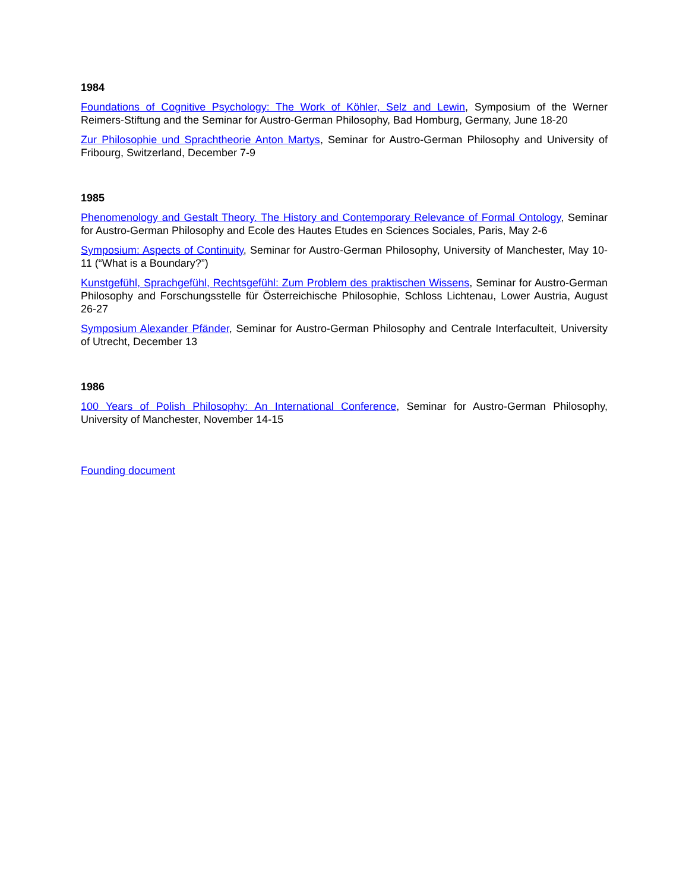1984
Foundations of Cognitive Psychology: The Work of Köhler, Selz and Lewin, Symposium of the Werner Reimers-Stiftung and the Seminar for Austro-German Philosophy, Bad Homburg, Germany, June 18-20
Zur Philosophie und Sprachtheorie Anton Martys, Seminar for Austro-German Philosophy and University of Fribourg, Switzerland, December 7-9
1985
Phenomenology and Gestalt Theory. The History and Contemporary Relevance of Formal Ontology, Seminar for Austro-German Philosophy and Ecole des Hautes Etudes en Sciences Sociales, Paris, May 2-6
Symposium: Aspects of Continuity, Seminar for Austro-German Philosophy, University of Manchester, May 10-11 (“What is a Boundary?”)
Kunstgefühl, Sprachgefühl, Rechtsgefühl: Zum Problem des praktischen Wissens, Seminar for Austro-German Philosophy and Forschungsstelle für Österreichische Philosophie, Schloss Lichtenau, Lower Austria, August 26-27
Symposium Alexander Pfänder, Seminar for Austro-German Philosophy and Centrale Interfaculteit, University of Utrecht, December 13
1986
100 Years of Polish Philosophy: An International Conference, Seminar for Austro-German Philosophy, University of Manchester, November 14-15
Founding document